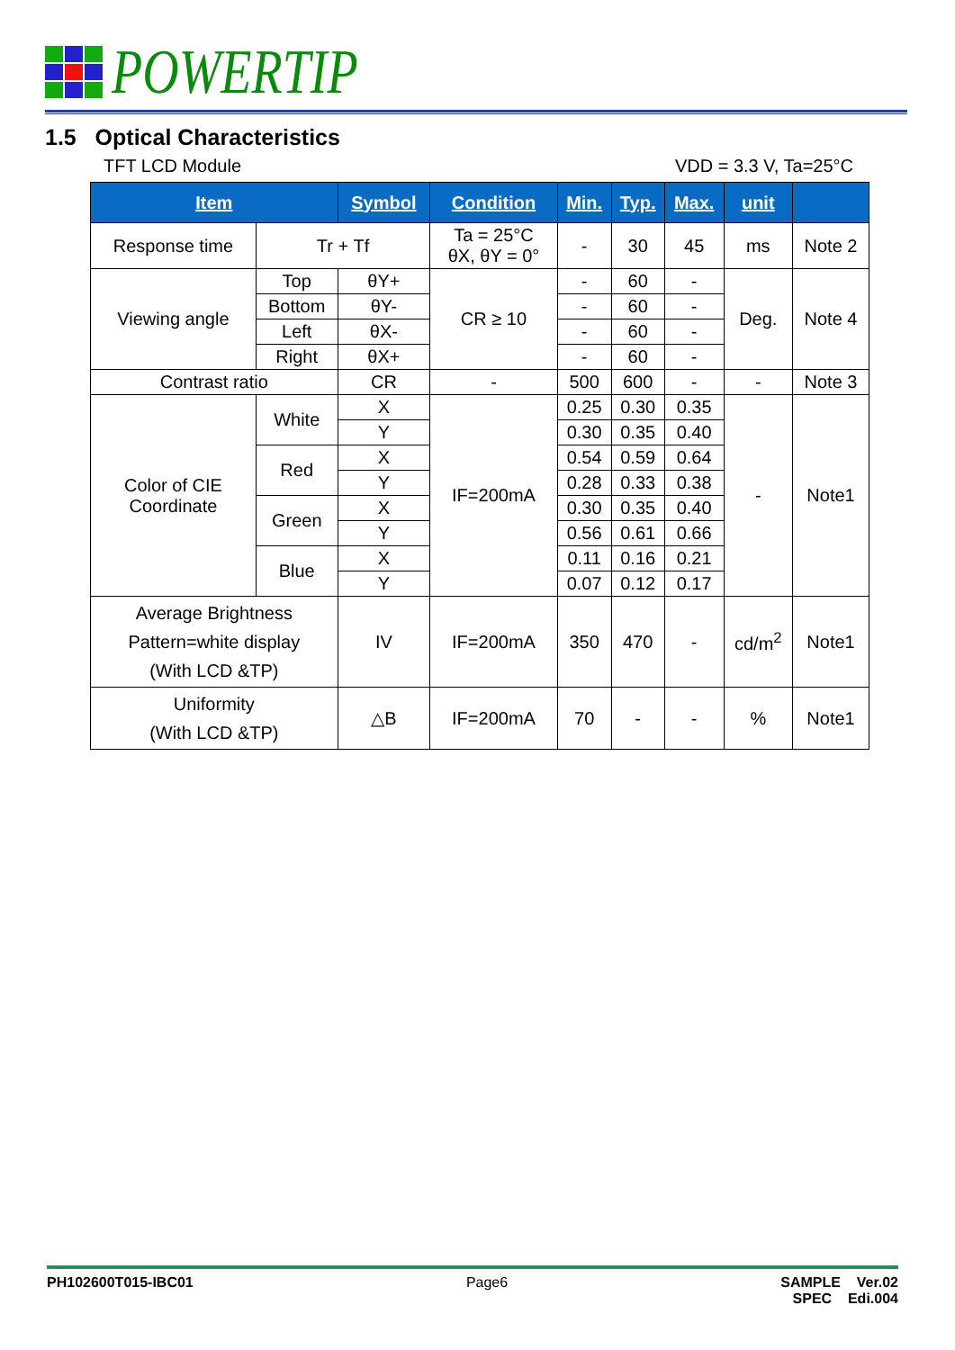POWERTIP
1.5 Optical Characteristics
TFT LCD Module VDD = 3.3 V, Ta=25°C
| Item | | Symbol | Condition | Min. | Typ. | Max. | unit | |
| --- | --- | --- | --- | --- | --- | --- | --- | --- |
| Response time | Tr + Tf | | Ta = 25°C θX, θY = 0° | - | 30 | 45 | ms | Note 2 |
| Viewing angle | Top | θY+ | CR ≥ 10 | - | 60 | - | Deg. | Note 4 |
| | Bottom | θY- | | - | 60 | - | | |
| | Left | θX- | | - | 60 | - | | |
| | Right | θX+ | | - | 60 | - | | |
| Contrast ratio | | CR | - | 500 | 600 | - | - | Note 3 |
| Color of CIE Coordinate | White | X | IF=200mA | 0.25 | 0.30 | 0.35 | - | Note1 |
| | | Y | | 0.30 | 0.35 | 0.40 | | |
| | Red | X | | 0.54 | 0.59 | 0.64 | | |
| | | Y | | 0.28 | 0.33 | 0.38 | | |
| | Green | X | | 0.30 | 0.35 | 0.40 | | |
| | | Y | | 0.56 | 0.61 | 0.66 | | |
| | Blue | X | | 0.11 | 0.16 | 0.21 | | |
| | | Y | | 0.07 | 0.12 | 0.17 | | |
| Average Brightness Pattern=white display (With LCD &TP) | | IV | IF=200mA | 350 | 470 | - | cd/m<sup>2</sup> | Note1 |
| Uniformity (With LCD &TP) | | △B | IF=200mA | 70 | - | - | % | Note1 |
PH102600T015-IBC01 Page6 SAMPLE Ver.02
SPEC Edi.004